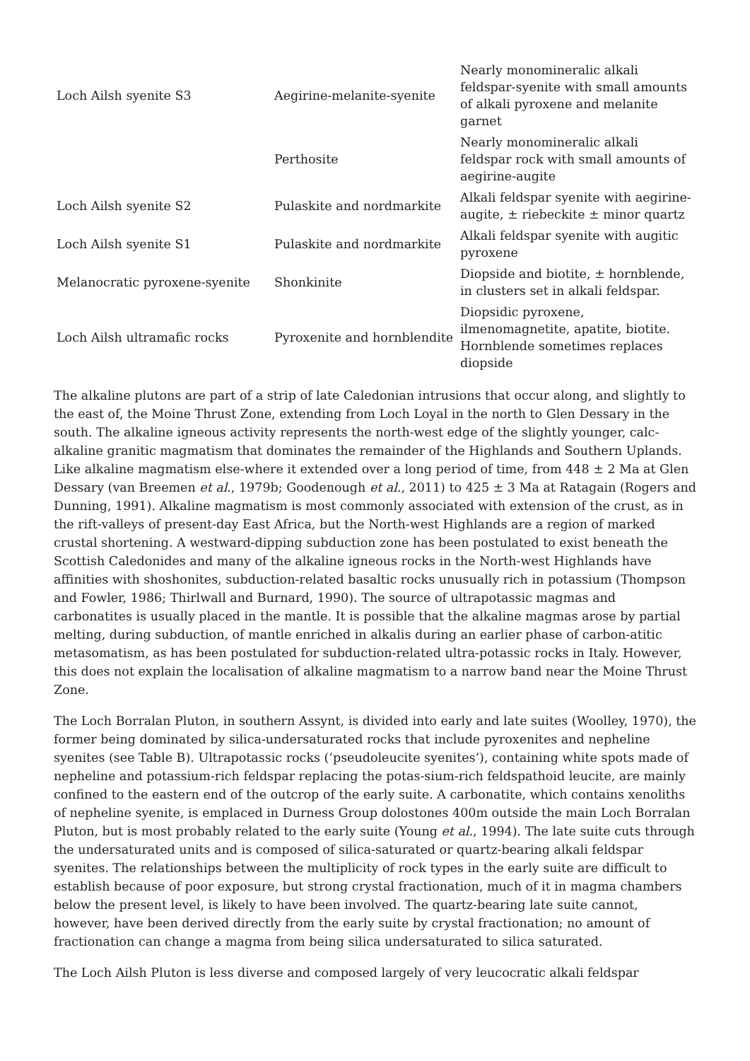| Loch Ailsh syenite S3 | Aegirine-melanite-syenite | Nearly monomineralic alkali feldspar-syenite with small amounts of alkali pyroxene and melanite garnet |
| | Perthosite | Nearly monomineralic alkali feldspar rock with small amounts of aegirine-augite |
| Loch Ailsh syenite S2 | Pulaskite and nordmarkite | Alkali feldspar syenite with aegirine-augite, ± riebeckite ± minor quartz |
| Loch Ailsh syenite S1 | Pulaskite and nordmarkite | Alkali feldspar syenite with augitic pyroxene |
| Melanocratic pyroxene-syenite | Shonkinite | Diopside and biotite, ± hornblende, in clusters set in alkali feldspar. |
| Loch Ailsh ultramafic rocks | Pyroxenite and hornblendite | Diopsidic pyroxene, ilmenomagnetite, apatite, biotite. Hornblende sometimes replaces diopside |
The alkaline plutons are part of a strip of late Caledonian intrusions that occur along, and slightly to the east of, the Moine Thrust Zone, extending from Loch Loyal in the north to Glen Dessary in the south. The alkaline igneous activity represents the north-west edge of the slightly younger, calc-alkaline granitic magmatism that dominates the remainder of the Highlands and Southern Uplands. Like alkaline magmatism else-where it extended over a long period of time, from 448 ± 2 Ma at Glen Dessary (van Breemen et al., 1979b; Goodenough et al., 2011) to 425 ± 3 Ma at Ratagain (Rogers and Dunning, 1991). Alkaline magmatism is most commonly associated with extension of the crust, as in the rift-valleys of present-day East Africa, but the North-west Highlands are a region of marked crustal shortening. A westward-dipping subduction zone has been postulated to exist beneath the Scottish Caledonides and many of the alkaline igneous rocks in the North-west Highlands have affinities with shoshonites, subduction-related basaltic rocks unusually rich in potassium (Thompson and Fowler, 1986; Thirlwall and Burnard, 1990). The source of ultrapotassic magmas and carbonatites is usually placed in the mantle. It is possible that the alkaline magmas arose by partial melting, during subduction, of mantle enriched in alkalis during an earlier phase of carbon-atitic metasomatism, as has been postulated for subduction-related ultra-potassic rocks in Italy. However, this does not explain the localisation of alkaline magmatism to a narrow band near the Moine Thrust Zone.
The Loch Borralan Pluton, in southern Assynt, is divided into early and late suites (Woolley, 1970), the former being dominated by silica-undersaturated rocks that include pyroxenites and nepheline syenites (see Table B). Ultrapotassic rocks (‘pseudoleucite syenites’), containing white spots made of nepheline and potassium-rich feldspar replacing the potas-sium-rich feldspathoid leucite, are mainly confined to the eastern end of the outcrop of the early suite. A carbonatite, which contains xenoliths of nepheline syenite, is emplaced in Durness Group dolostones 400m outside the main Loch Borralan Pluton, but is most probably related to the early suite (Young et al., 1994). The late suite cuts through the undersaturated units and is composed of silica-saturated or quartz-bearing alkali feldspar syenites. The relationships between the multiplicity of rock types in the early suite are difficult to establish because of poor exposure, but strong crystal fractionation, much of it in magma chambers below the present level, is likely to have been involved. The quartz-bearing late suite cannot, however, have been derived directly from the early suite by crystal fractionation; no amount of fractionation can change a magma from being silica undersaturated to silica saturated.
The Loch Ailsh Pluton is less diverse and composed largely of very leucocratic alkali feldspar